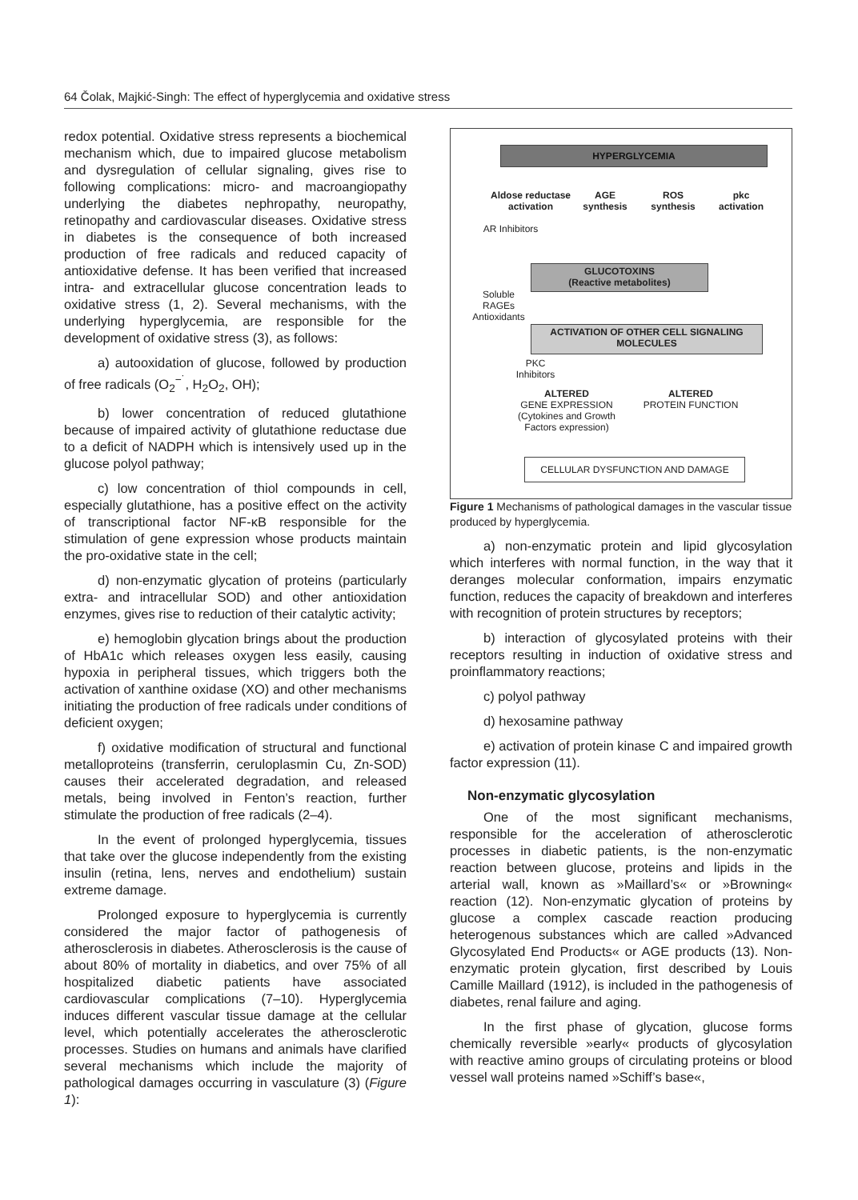64 Čolak, Majkić-Singh: The effect of hyperglycemia and oxidative stress
redox potential. Oxidative stress represents a biochemical mechanism which, due to impaired glucose metabolism and dysregulation of cellular signaling, gives rise to following complications: micro- and macroangiopathy underlying the diabetes nephropathy, neuropathy, retinopathy and cardiovascular diseases. Oxidative stress in diabetes is the consequence of both increased production of free radicals and reduced capacity of antioxidative defense. It has been verified that increased intra- and extracellular glucose concentration leads to oxidative stress (1, 2). Several mechanisms, with the underlying hyperglycemia, are responsible for the development of oxidative stress (3), as follows:
a) autooxidation of glucose, followed by production of free radicals (O<sub>2</sub><sup>−˙</sup>, H<sub>2</sub>O<sub>2</sub>, OH);
b) lower concentration of reduced glutathione because of impaired activity of glutathione reductase due to a deficit of NADPH which is intensively used up in the glucose polyol pathway;
c) low concentration of thiol compounds in cell, especially glutathione, has a positive effect on the activity of transcriptional factor NF-κB responsible for the stimulation of gene expression whose products maintain the pro-oxidative state in the cell;
d) non-enzymatic glycation of proteins (particularly extra- and intracellular SOD) and other antioxidation enzymes, gives rise to reduction of their catalytic activity;
e) hemoglobin glycation brings about the production of HbA1c which releases oxygen less easily, causing hypoxia in peripheral tissues, which triggers both the activation of xanthine oxidase (XO) and other mechanisms initiating the production of free radicals under conditions of deficient oxygen;
f) oxidative modification of structural and functional metalloproteins (transferrin, ceruloplasmin Cu, Zn-SOD) causes their accelerated degradation, and released metals, being involved in Fenton’s reaction, further stimulate the production of free radicals (2–4).
In the event of prolonged hyperglycemia, tissues that take over the glucose independently from the existing insulin (retina, lens, nerves and endothelium) sustain extreme damage.
Prolonged exposure to hyperglycemia is currently considered the major factor of pathogenesis of atherosclerosis in diabetes. Atherosclerosis is the cause of about 80% of mortality in diabetics, and over 75% of all hospitalized diabetic patients have associated cardiovascular complications (7–10). Hyperglycemia induces different vascular tissue damage at the cellular level, which potentially accelerates the atherosclerotic processes. Studies on humans and animals have clarified several mechanisms which include the majority of pathological damages occurring in vasculature (3) (Figure 1):
HYPERGLYCEMIA
Aldose reductase activation
AGE synthesis
ROS synthesis
pkc activation
AR Inhibitors
GLUCOTOXINS
(Reactive metabolites)
Soluble RAGEs Antioxidants
ACTIVATION OF OTHER CELL SIGNALING MOLECULES
PKC Inhibitors
ALTERED
GENE EXPRESSION (Cytokines and Growth Factors expression)
ALTERED
PROTEIN FUNCTION
CELLULAR DYSFUNCTION AND DAMAGE
Figure 1 Mechanisms of pathological damages in the vascular tissue produced by hyperglycemia.
a) non-enzymatic protein and lipid glycosylation which interferes with normal function, in the way that it deranges molecular conformation, impairs enzymatic function, reduces the capacity of breakdown and interferes with recognition of protein structures by receptors;
b) interaction of glycosylated proteins with their receptors resulting in induction of oxidative stress and proinflammatory reactions;
c) polyol pathway
d) hexosamine pathway
e) activation of protein kinase C and impaired growth factor expression (11).
Non-enzymatic glycosylation
One of the most significant mechanisms, responsible for the acceleration of atherosclerotic processes in diabetic patients, is the non-enzymatic reaction between glucose, proteins and lipids in the arterial wall, known as »Maillard’s« or »Browning« reaction (12). Non-enzymatic glycation of proteins by glucose a complex cascade reaction producing heterogenous substances which are called »Advanced Glycosylated End Products« or AGE products (13). Non-enzymatic protein glycation, first described by Louis Camille Maillard (1912), is included in the pathogenesis of diabetes, renal failure and aging.
In the first phase of glycation, glucose forms chemically reversible »early« products of glycosylation with reactive amino groups of circulating proteins or blood vessel wall proteins named »Schiff’s base«,